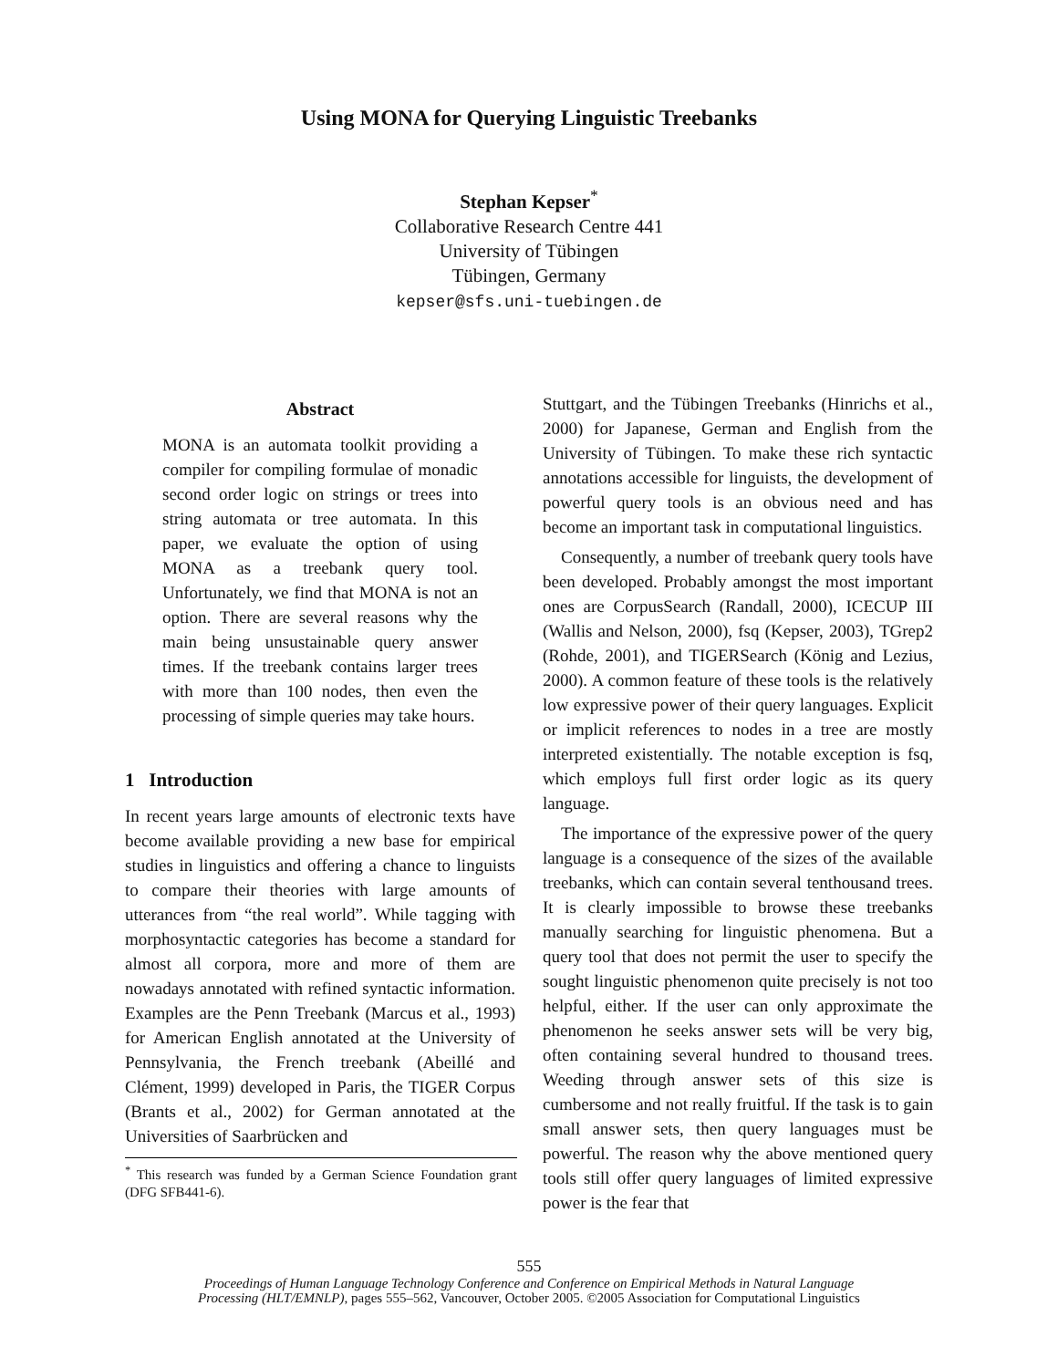Using MONA for Querying Linguistic Treebanks
Stephan Kepser<sup>*</sup>
Collaborative Research Centre 441
University of Tübingen
Tübingen, Germany
kepser@sfs.uni-tuebingen.de
Abstract
MONA is an automata toolkit providing a compiler for compiling formulae of monadic second order logic on strings or trees into string automata or tree automata. In this paper, we evaluate the option of using MONA as a treebank query tool. Unfortunately, we find that MONA is not an option. There are several reasons why the main being unsustainable query answer times. If the treebank contains larger trees with more than 100 nodes, then even the processing of simple queries may take hours.
1 Introduction
In recent years large amounts of electronic texts have become available providing a new base for empirical studies in linguistics and offering a chance to linguists to compare their theories with large amounts of utterances from “the real world”. While tagging with morphosyntactic categories has become a standard for almost all corpora, more and more of them are nowadays annotated with refined syntactic information. Examples are the Penn Treebank (Marcus et al., 1993) for American English annotated at the University of Pennsylvania, the French treebank (Abeillé and Clément, 1999) developed in Paris, the TIGER Corpus (Brants et al., 2002) for German annotated at the Universities of Saarbrücken and
<sup>*</sup> This research was funded by a German Science Foundation grant (DFG SFB441-6).
Stuttgart, and the Tübingen Treebanks (Hinrichs et al., 2000) for Japanese, German and English from the University of Tübingen. To make these rich syntactic annotations accessible for linguists, the development of powerful query tools is an obvious need and has become an important task in computational linguistics.
Consequently, a number of treebank query tools have been developed. Probably amongst the most important ones are CorpusSearch (Randall, 2000), ICECUP III (Wallis and Nelson, 2000), fsq (Kepser, 2003), TGrep2 (Rohde, 2001), and TIGERSearch (König and Lezius, 2000). A common feature of these tools is the relatively low expressive power of their query languages. Explicit or implicit references to nodes in a tree are mostly interpreted existentially. The notable exception is fsq, which employs full first order logic as its query language.
The importance of the expressive power of the query language is a consequence of the sizes of the available treebanks, which can contain several tenthousand trees. It is clearly impossible to browse these treebanks manually searching for linguistic phenomena. But a query tool that does not permit the user to specify the sought linguistic phenomenon quite precisely is not too helpful, either. If the user can only approximate the phenomenon he seeks answer sets will be very big, often containing several hundred to thousand trees. Weeding through answer sets of this size is cumbersome and not really fruitful. If the task is to gain small answer sets, then query languages must be powerful. The reason why the above mentioned query tools still offer query languages of limited expressive power is the fear that
555
Proceedings of Human Language Technology Conference and Conference on Empirical Methods in Natural Language
Processing (HLT/EMNLP), pages 555–562, Vancouver, October 2005. ©2005 Association for Computational Linguistics